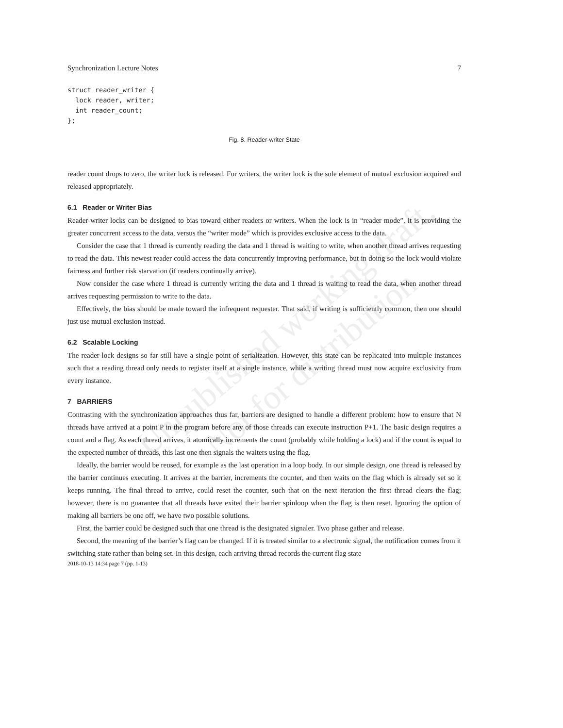Unpublished working draft.
Not for distribution.
Synchronization Lecture Notes 7
struct reader_writer {
  lock reader, writer;
  int reader_count;
};
Fig. 8. Reader-writer State
reader count drops to zero, the writer lock is released. For writers, the writer lock is the sole element of mutual exclusion acquired and released appropriately.
6.1 Reader or Writer Bias
Reader-writer locks can be designed to bias toward either readers or writers. When the lock is in “reader mode”, it is providing the greater concurrent access to the data, versus the “writer mode” which is provides exclusive access to the data.
Consider the case that 1 thread is currently reading the data and 1 thread is waiting to write, when another thread arrives requesting to read the data. This newest reader could access the data concurrently improving performance, but in doing so the lock would violate fairness and further risk starvation (if readers continually arrive).
Now consider the case where 1 thread is currently writing the data and 1 thread is waiting to read the data, when another thread arrives requesting permission to write to the data.
Effectively, the bias should be made toward the infrequent requester. That said, if writing is sufficiently common, then one should just use mutual exclusion instead.
6.2 Scalable Locking
The reader-lock designs so far still have a single point of serialization. However, this state can be replicated into multiple instances such that a reading thread only needs to register itself at a single instance, while a writing thread must now acquire exclusivity from every instance.
7 BARRIERS
Contrasting with the synchronization approaches thus far, barriers are designed to handle a different problem: how to ensure that N threads have arrived at a point P in the program before any of those threads can execute instruction P+1. The basic design requires a count and a flag. As each thread arrives, it atomically increments the count (probably while holding a lock) and if the count is equal to the expected number of threads, this last one then signals the waiters using the flag.
Ideally, the barrier would be reused, for example as the last operation in a loop body. In our simple design, one thread is released by the barrier continues executing. It arrives at the barrier, increments the counter, and then waits on the flag which is already set so it keeps running. The final thread to arrive, could reset the counter, such that on the next iteration the first thread clears the flag; however, there is no guarantee that all threads have exited their barrier spinloop when the flag is then reset. Ignoring the option of making all barriers be one off, we have two possible solutions.
First, the barrier could be designed such that one thread is the designated signaler. Two phase gather and release.
Second, the meaning of the barrier’s flag can be changed. If it is treated similar to a electronic signal, the notification comes from it switching state rather than being set. In this design, each arriving thread records the current flag state
2018-10-13 14:34 page 7 (pp. 1-13)